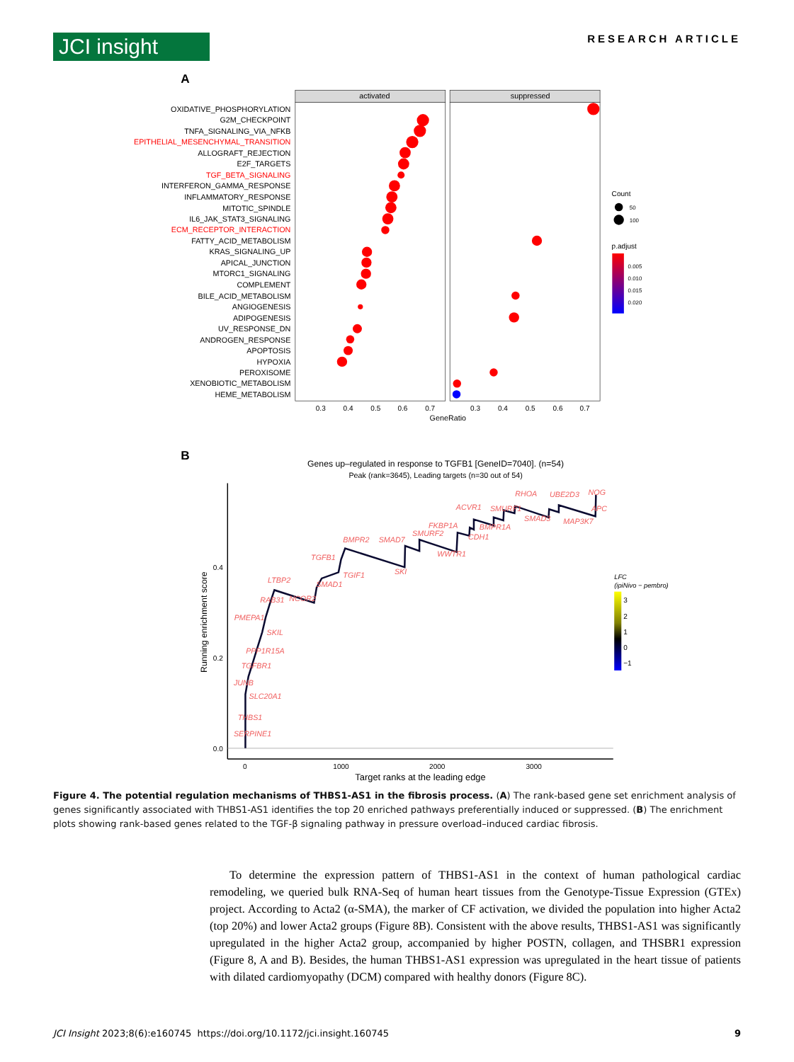JCI insight
RESEARCH ARTICLE
A
activated
suppressed
OXIDATIVE_PHOSPHORYLATION
G2M_CHECKPOINT
TNFA_SIGNALING_VIA_NFKB
EPITHELIAL_MESENCHYMAL_TRANSITION
ALLOGRAFT_REJECTION
E2F_TARGETS
TGF_BETA_SIGNALING
INTERFERON_GAMMA_RESPONSE
INFLAMMATORY_RESPONSE
MITOTIC_SPINDLE
IL6_JAK_STAT3_SIGNALING
ECM_RECEPTOR_INTERACTION
FATTY_ACID_METABOLISM
KRAS_SIGNALING_UP
APICAL_JUNCTION
MTORC1_SIGNALING
COMPLEMENT
BILE_ACID_METABOLISM
ANGIOGENESIS
ADIPOGENESIS
UV_RESPONSE_DN
ANDROGEN_RESPONSE
APOPTOSIS
HYPOXIA
PEROXISOME
XENOBIOTIC_METABOLISM
HEME_METABOLISM
0.3
0.4
0.5
0.6
0.7
0.3
0.4
0.5
0.6
0.7
GeneRatio
Count
50
100
p.adjust
0.005
0.010
0.015
0.020
B
Genes up–regulated in response to TGFB1 [GeneID=7040]. (n=54)
Peak (rank=3645), Leading targets (n=30 out of 54)
RHOA
UBE2D3
NOG
ACVR1
SMURF1
APC
SMAD3
MAP3K7
FKBP1A
BMPR1A
SMURF2
CDH1
BMPR2
SMAD7
WWTR1
TGFB1
SKI
TGIF1
LTBP2
SMAD1
RAB31
NCOR2
PMEPA1
SKIL
PPP1R15A
TGFBR1
JUNB
SLC20A1
THBS1
SERPINE1
0.4
0.2
0.0
0
1000
2000
3000
Target ranks at the leading edge
Running enrichment score
LFC
(ipiNivo − pembro)
3
2
1
0
−1
Figure 4. The potential regulation mechanisms of THBS1-AS1 in the fibrosis process. (A) The rank-based gene set enrichment analysis of genes significantly associated with THBS1-AS1 identifies the top 20 enriched pathways preferentially induced or suppressed. (B) The enrichment plots showing rank-based genes related to the TGF-β signaling pathway in pressure overload–induced cardiac fibrosis.
To determine the expression pattern of THBS1-AS1 in the context of human pathological cardiac remodeling, we queried bulk RNA-Seq of human heart tissues from the Genotype-Tissue Expression (GTEx) project. According to Acta2 (α-SMA), the marker of CF activation, we divided the population into higher Acta2 (top 20%) and lower Acta2 groups (Figure 8B). Consistent with the above results, THBS1-AS1 was significantly upregulated in the higher Acta2 group, accompanied by higher POSTN, collagen, and THSBR1 expression (Figure 8, A and B). Besides, the human THBS1-AS1 expression was upregulated in the heart tissue of patients with dilated cardiomyopathy (DCM) compared with healthy donors (Figure 8C).
JCI Insight 2023;8(6):e160745 https://doi.org/10.1172/jci.insight.160745 9